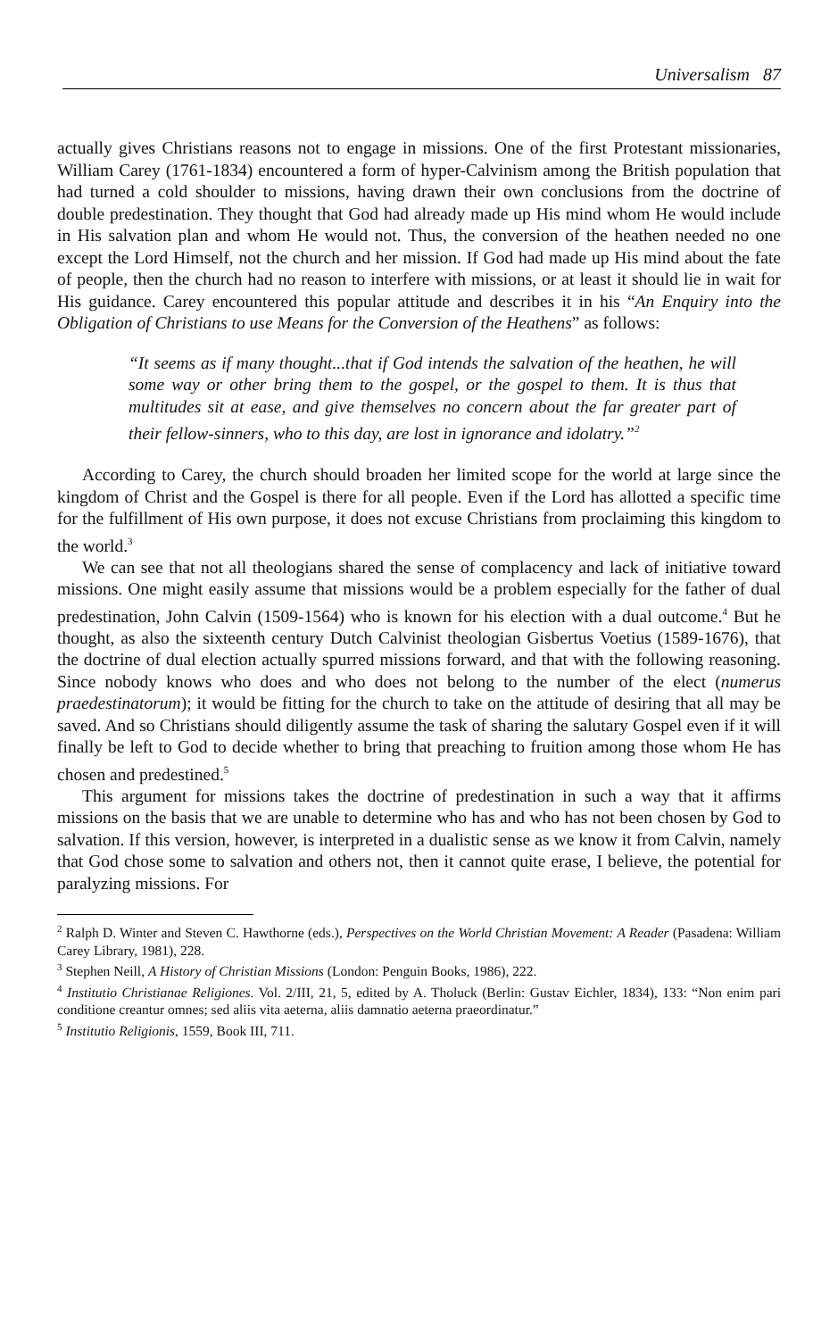Universalism 87
actually gives Christians reasons not to engage in missions. One of the first Protestant missionaries, William Carey (1761-1834) encountered a form of hyper-Calvinism among the British population that had turned a cold shoulder to missions, having drawn their own conclusions from the doctrine of double predestination. They thought that God had already made up His mind whom He would include in His salvation plan and whom He would not. Thus, the conversion of the heathen needed no one except the Lord Himself, not the church and her mission. If God had made up His mind about the fate of people, then the church had no reason to interfere with missions, or at least it should lie in wait for His guidance. Carey encountered this popular attitude and describes it in his “An Enquiry into the Obligation of Christians to use Means for the Conversion of the Heathens” as follows:
“It seems as if many thought...that if God intends the salvation of the heathen, he will some way or other bring them to the gospel, or the gospel to them. It is thus that multitudes sit at ease, and give themselves no concern about the far greater part of their fellow-sinners, who to this day, are lost in ignorance and idolatry.”<sup>2</sup>
According to Carey, the church should broaden her limited scope for the world at large since the kingdom of Christ and the Gospel is there for all people. Even if the Lord has allotted a specific time for the fulfillment of His own purpose, it does not excuse Christians from proclaiming this kingdom to the world.<sup>3</sup>
We can see that not all theologians shared the sense of complacency and lack of initiative toward missions. One might easily assume that missions would be a problem especially for the father of dual predestination, John Calvin (1509-1564) who is known for his election with a dual outcome.<sup>4</sup> But he thought, as also the sixteenth century Dutch Calvinist theologian Gisbertus Voetius (1589-1676), that the doctrine of dual election actually spurred missions forward, and that with the following reasoning. Since nobody knows who does and who does not belong to the number of the elect (numerus praedestinatorum); it would be fitting for the church to take on the attitude of desiring that all may be saved. And so Christians should diligently assume the task of sharing the salutary Gospel even if it will finally be left to God to decide whether to bring that preaching to fruition among those whom He has chosen and predestined.<sup>5</sup>
This argument for missions takes the doctrine of predestination in such a way that it affirms missions on the basis that we are unable to determine who has and who has not been chosen by God to salvation. If this version, however, is interpreted in a dualistic sense as we know it from Calvin, namely that God chose some to salvation and others not, then it cannot quite erase, I believe, the potential for paralyzing missions. For
<sup>2</sup> Ralph D. Winter and Steven C. Hawthorne (eds.), Perspectives on the World Christian Movement: A Reader (Pasadena: William Carey Library, 1981), 228.
<sup>3</sup> Stephen Neill, A History of Christian Missions (London: Penguin Books, 1986), 222.
<sup>4</sup> Institutio Christianae Religiones. Vol. 2/III, 21, 5, edited by A. Tholuck (Berlin: Gustav Eichler, 1834), 133: “Non enim pari conditione creantur omnes; sed aliis vita aeterna, aliis damnatio aeterna praeordinatur.”
<sup>5</sup> Institutio Religionis, 1559, Book III, 711.